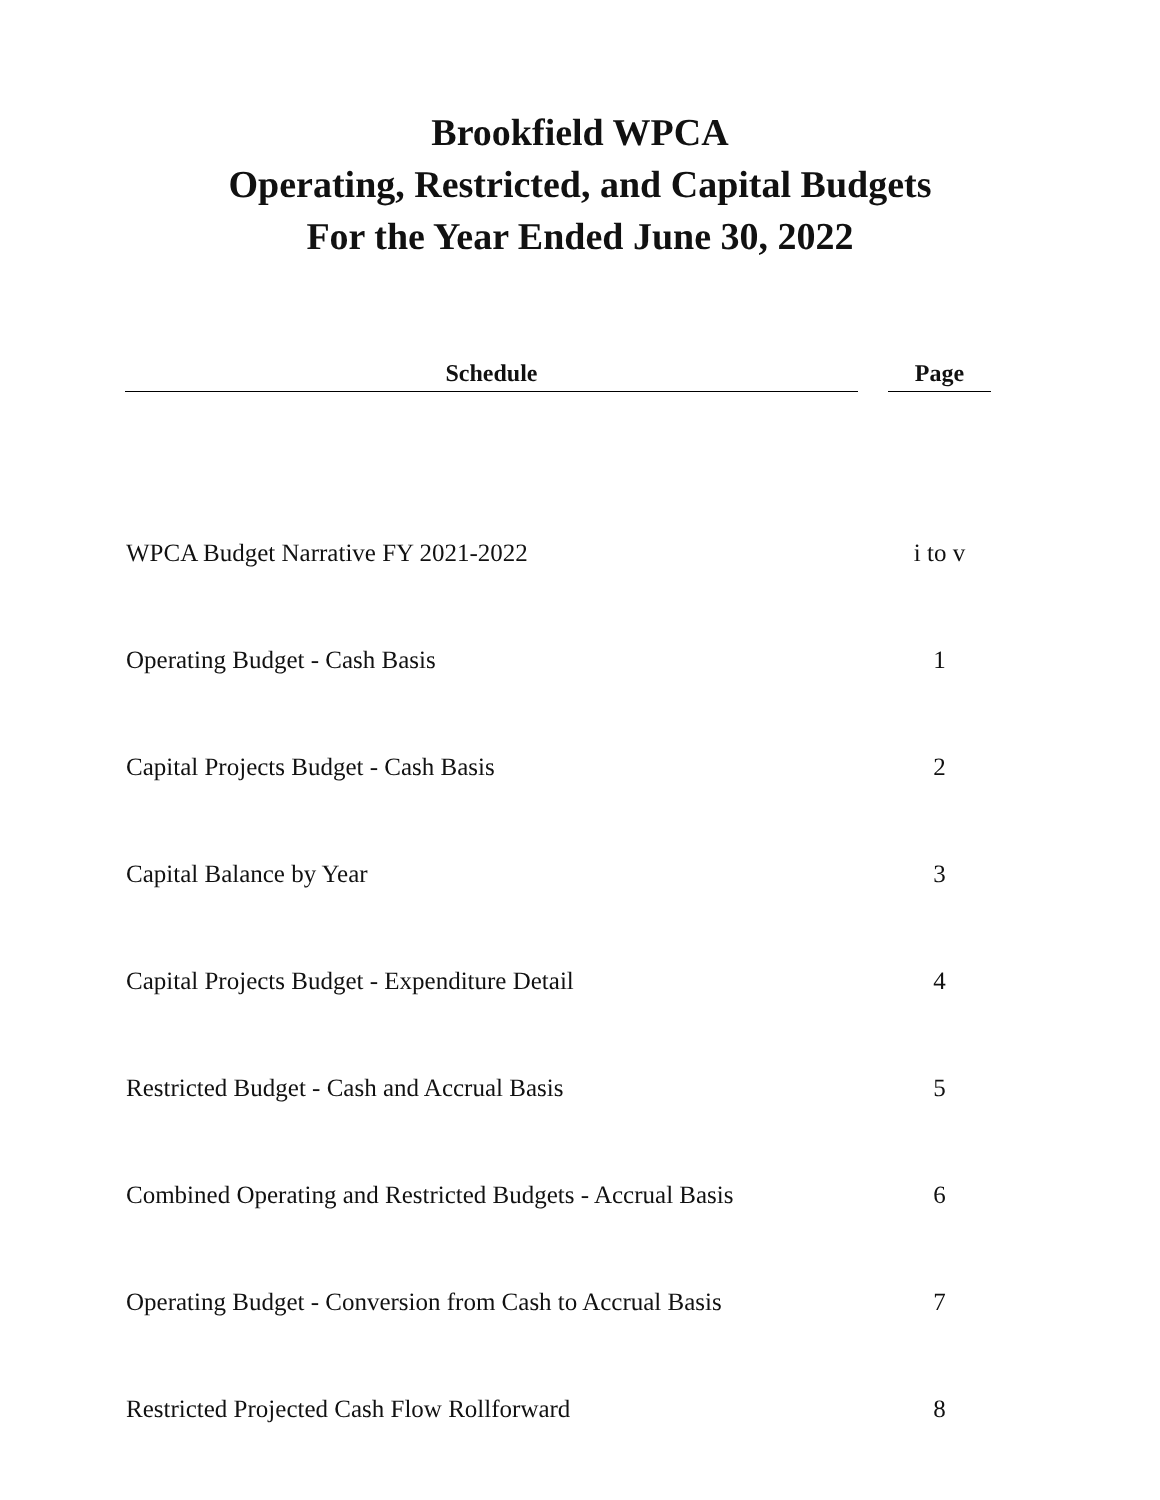Brookfield WPCA
Operating, Restricted, and Capital Budgets
For the Year Ended June 30, 2022
| Schedule | | Page |
| --- | --- | --- |
| WPCA Budget Narrative FY 2021-2022 | | i to v |
| Operating Budget - Cash Basis | | 1 |
| Capital Projects Budget - Cash Basis | | 2 |
| Capital Balance by Year | | 3 |
| Capital Projects Budget - Expenditure Detail | | 4 |
| Restricted Budget - Cash and Accrual Basis | | 5 |
| Combined Operating and Restricted Budgets - Accrual Basis | | 6 |
| Operating Budget - Conversion from Cash to Accrual Basis | | 7 |
| Restricted Projected Cash Flow Rollforward | | 8 |